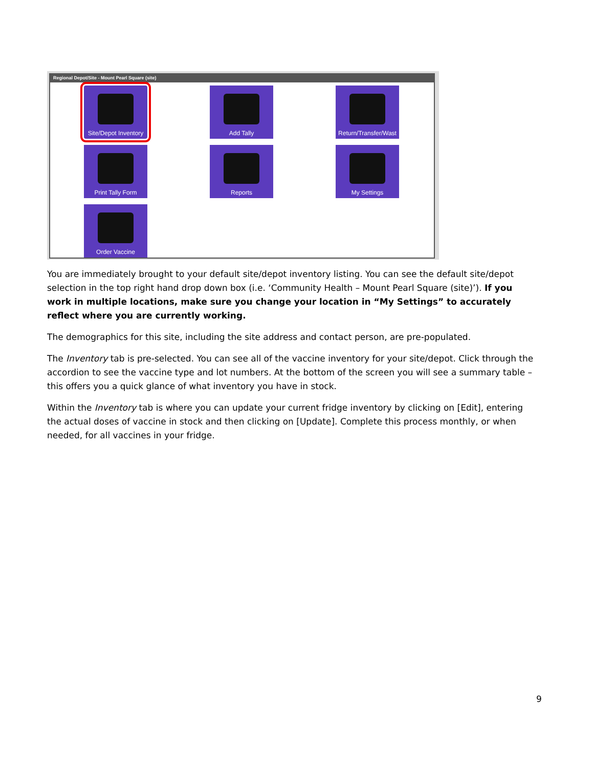Regional Depot/Site - Mount Pearl Square (site)
Site/Depot Inventory
Add Tally
Return/Transfer/Wast
Print Tally Form
Reports
My Settings
Order Vaccine
You are immediately brought to your default site/depot inventory listing. You can see the default site/depot selection in the top right hand drop down box (i.e. ‘Community Health – Mount Pearl Square (site)’). If you work in multiple locations, make sure you change your location in “My Settings” to accurately reflect where you are currently working.
The demographics for this site, including the site address and contact person, are pre-populated.
The Inventory tab is pre-selected. You can see all of the vaccine inventory for your site/depot. Click through the accordion to see the vaccine type and lot numbers. At the bottom of the screen you will see a summary table – this offers you a quick glance of what inventory you have in stock.
Within the Inventory tab is where you can update your current fridge inventory by clicking on [Edit], entering the actual doses of vaccine in stock and then clicking on [Update]. Complete this process monthly, or when needed, for all vaccines in your fridge.
9